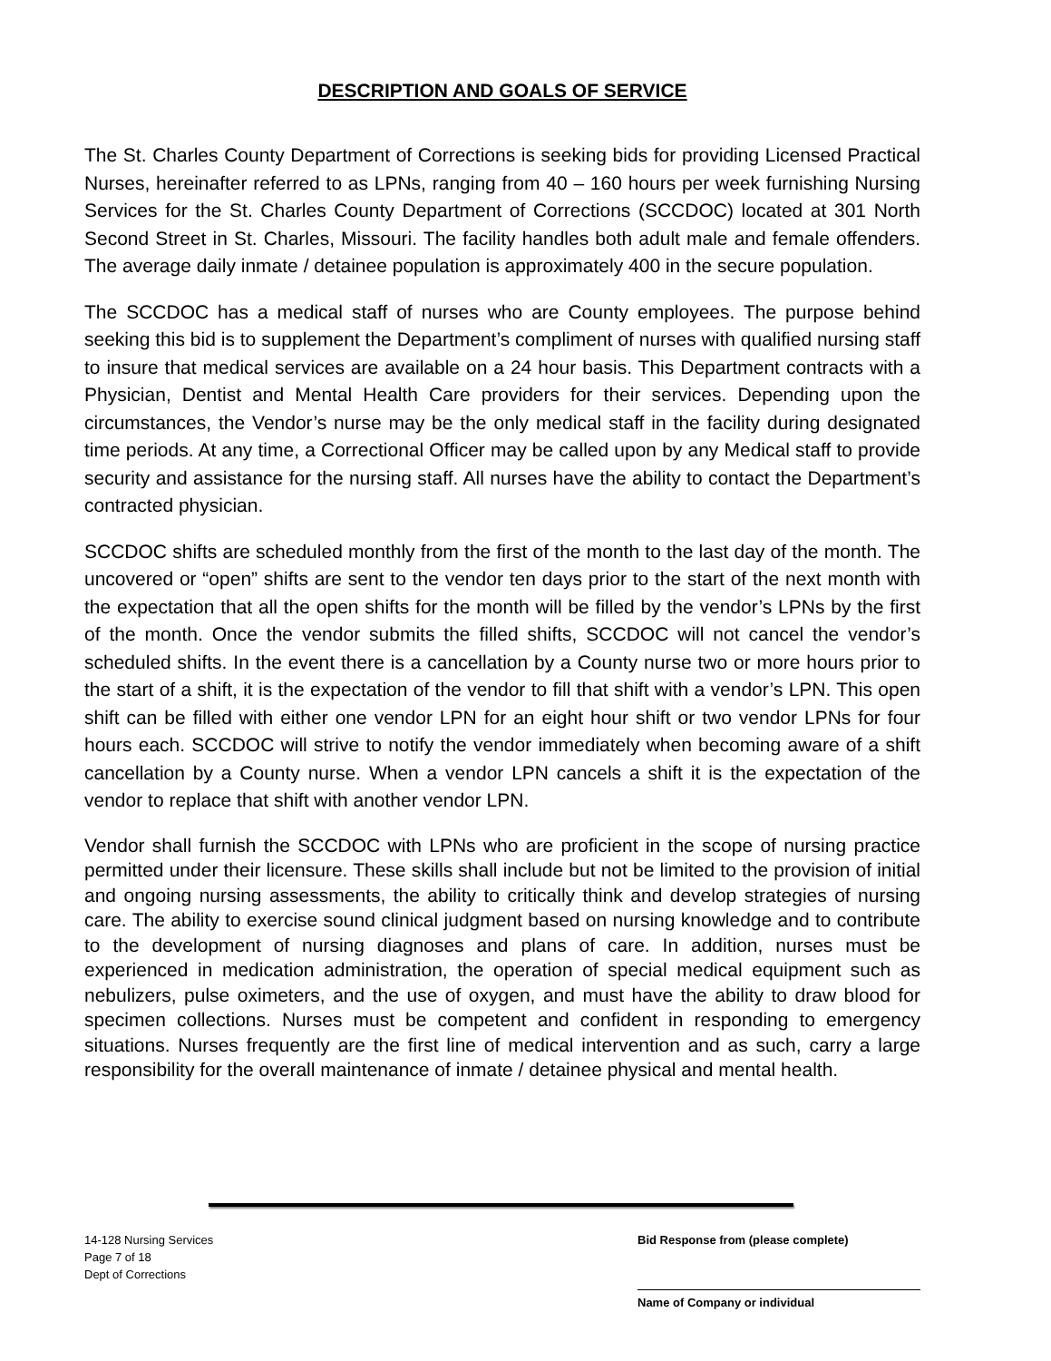DESCRIPTION AND GOALS OF SERVICE
The St. Charles County Department of Corrections is seeking bids for providing Licensed Practical Nurses, hereinafter referred to as LPNs, ranging from 40 – 160 hours per week furnishing Nursing Services for the St. Charles County Department of Corrections (SCCDOC) located at 301 North Second Street in St. Charles, Missouri. The facility handles both adult male and female offenders. The average daily inmate / detainee population is approximately 400 in the secure population.
The SCCDOC has a medical staff of nurses who are County employees. The purpose behind seeking this bid is to supplement the Department’s compliment of nurses with qualified nursing staff to insure that medical services are available on a 24 hour basis. This Department contracts with a Physician, Dentist and Mental Health Care providers for their services. Depending upon the circumstances, the Vendor’s nurse may be the only medical staff in the facility during designated time periods. At any time, a Correctional Officer may be called upon by any Medical staff to provide security and assistance for the nursing staff. All nurses have the ability to contact the Department’s contracted physician.
SCCDOC shifts are scheduled monthly from the first of the month to the last day of the month. The uncovered or “open” shifts are sent to the vendor ten days prior to the start of the next month with the expectation that all the open shifts for the month will be filled by the vendor’s LPNs by the first of the month. Once the vendor submits the filled shifts, SCCDOC will not cancel the vendor’s scheduled shifts. In the event there is a cancellation by a County nurse two or more hours prior to the start of a shift, it is the expectation of the vendor to fill that shift with a vendor’s LPN. This open shift can be filled with either one vendor LPN for an eight hour shift or two vendor LPNs for four hours each. SCCDOC will strive to notify the vendor immediately when becoming aware of a shift cancellation by a County nurse. When a vendor LPN cancels a shift it is the expectation of the vendor to replace that shift with another vendor LPN.
Vendor shall furnish the SCCDOC with LPNs who are proficient in the scope of nursing practice permitted under their licensure. These skills shall include but not be limited to the provision of initial and ongoing nursing assessments, the ability to critically think and develop strategies of nursing care. The ability to exercise sound clinical judgment based on nursing knowledge and to contribute to the development of nursing diagnoses and plans of care. In addition, nurses must be experienced in medication administration, the operation of special medical equipment such as nebulizers, pulse oximeters, and the use of oxygen, and must have the ability to draw blood for specimen collections. Nurses must be competent and confident in responding to emergency situations. Nurses frequently are the first line of medical intervention and as such, carry a large responsibility for the overall maintenance of inmate / detainee physical and mental health.
14-128 Nursing Services
Page 7 of 18
Dept of Corrections
Bid Response from (please complete)
Name of Company or individual